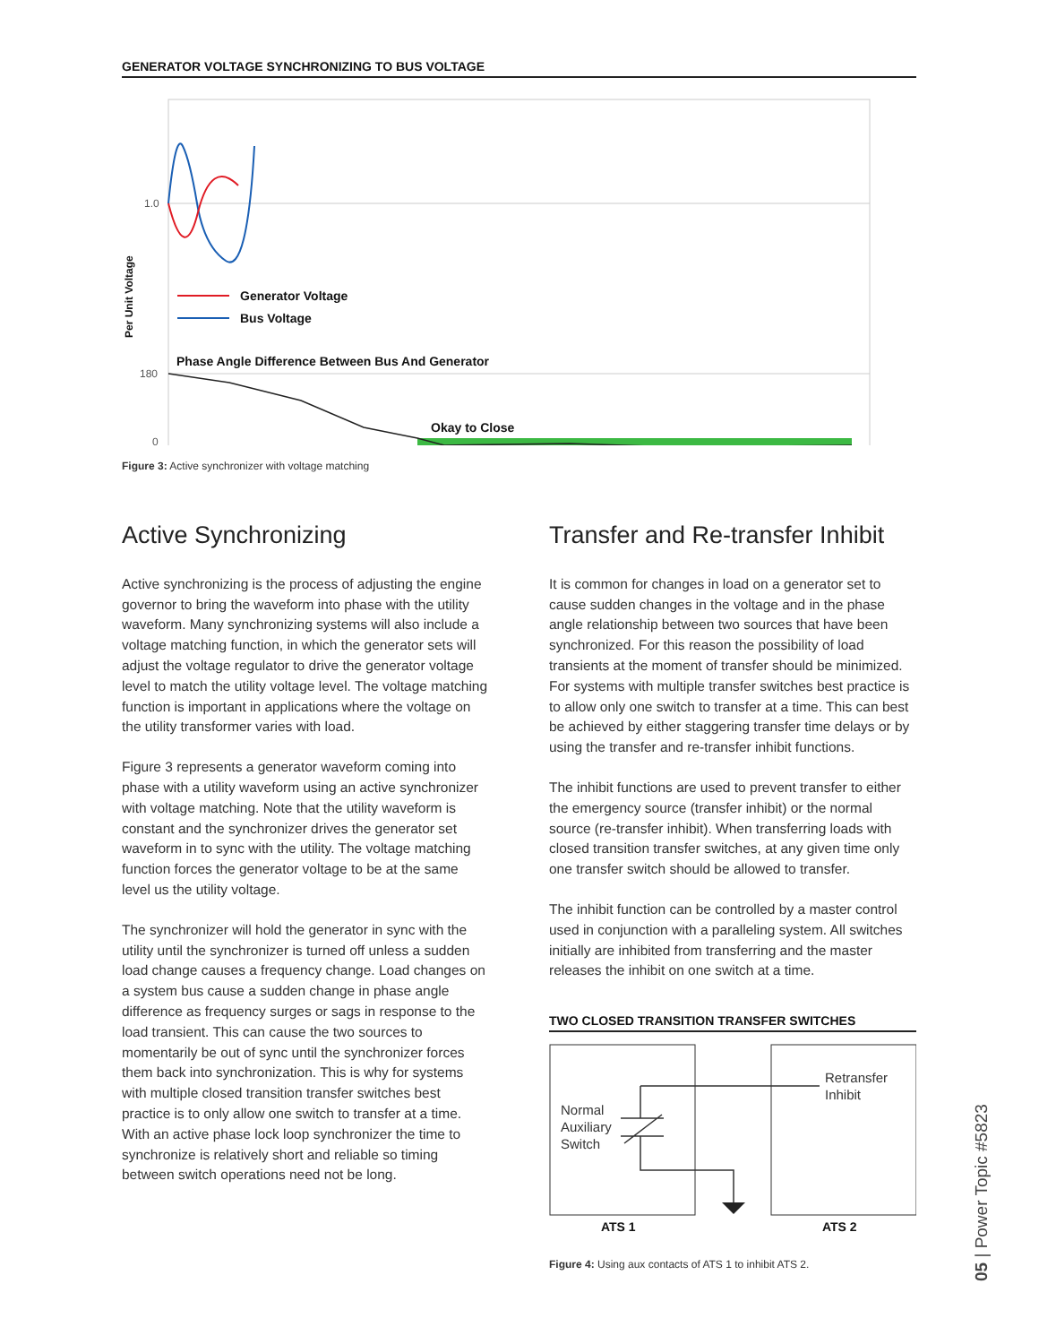GENERATOR VOLTAGE SYNCHRONIZING TO BUS VOLTAGE
1.0
180
0
Per Unit Voltage
Generator Voltage
Bus Voltage
Phase Angle Difference Between Bus And Generator
Okay to Close
Figure 3: Active synchronizer with voltage matching
Active Synchronizing
Active synchronizing is the process of adjusting the engine governor to bring the waveform into phase with the utility waveform. Many synchronizing systems will also include a voltage matching function, in which the generator sets will adjust the voltage regulator to drive the generator voltage level to match the utility voltage level. The voltage matching function is important in applications where the voltage on the utility transformer varies with load.
Figure 3 represents a generator waveform coming into phase with a utility waveform using an active synchronizer with voltage matching. Note that the utility waveform is constant and the synchronizer drives the generator set waveform in to sync with the utility. The voltage matching function forces the generator voltage to be at the same level us the utility voltage.
The synchronizer will hold the generator in sync with the utility until the synchronizer is turned off unless a sudden load change causes a frequency change. Load changes on a system bus cause a sudden change in phase angle difference as frequency surges or sags in response to the load transient. This can cause the two sources to momentarily be out of sync until the synchronizer forces them back into synchronization. This is why for systems with multiple closed transition transfer switches best practice is to only allow one switch to transfer at a time. With an active phase lock loop synchronizer the time to synchronize is relatively short and reliable so timing between switch operations need not be long.
Transfer and Re-transfer Inhibit
It is common for changes in load on a generator set to cause sudden changes in the voltage and in the phase angle relationship between two sources that have been synchronized. For this reason the possibility of load transients at the moment of transfer should be minimized. For systems with multiple transfer switches best practice is to allow only one switch to transfer at a time. This can best be achieved by either staggering transfer time delays or by using the transfer and re-transfer inhibit functions.
The inhibit functions are used to prevent transfer to either the emergency source (transfer inhibit) or the normal source (re-transfer inhibit). When transferring loads with closed transition transfer switches, at any given time only one transfer switch should be allowed to transfer.
The inhibit function can be controlled by a master control used in conjunction with a paralleling system. All switches initially are inhibited from transferring and the master releases the inhibit on one switch at a time.
TWO CLOSED TRANSITION TRANSFER SWITCHES
Normal
Auxiliary
Switch
Retransfer
Inhibit
ATS 1
ATS 2
Figure 4: Using aux contacts of ATS 1 to inhibit ATS 2.
05 | Power Topic #5823